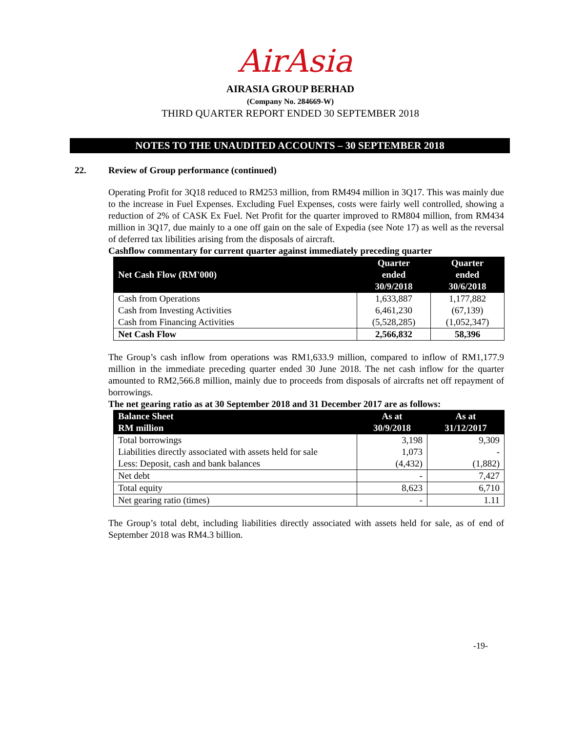AirAsia
AIRASIA GROUP BERHAD
(Company No. 284669-W)
THIRD QUARTER REPORT ENDED 30 SEPTEMBER 2018
NOTES TO THE UNAUDITED ACCOUNTS – 30 SEPTEMBER 2018
22. Review of Group performance (continued)
Operating Profit for 3Q18 reduced to RM253 million, from RM494 million in 3Q17. This was mainly due to the increase in Fuel Expenses. Excluding Fuel Expenses, costs were fairly well controlled, showing a reduction of 2% of CASK Ex Fuel. Net Profit for the quarter improved to RM804 million, from RM434 million in 3Q17, due mainly to a one off gain on the sale of Expedia (see Note 17) as well as the reversal of deferred tax libilities arising from the disposals of aircraft.
Cashflow commentary for current quarter against immediately preceding quarter
| Net Cash Flow (RM'000) | Quarter ended 30/9/2018 | Quarter ended 30/6/2018 |
| --- | --- | --- |
| Cash from Operations | 1,633,887 | 1,177,882 |
| Cash from Investing Activities | 6,461,230 | (67,139) |
| Cash from Financing Activities | (5,528,285) | (1,052,347) |
| Net Cash Flow | 2,566,832 | 58,396 |
The Group’s cash inflow from operations was RM1,633.9 million, compared to inflow of RM1,177.9 million in the immediate preceding quarter ended 30 June 2018. The net cash inflow for the quarter amounted to RM2,566.8 million, mainly due to proceeds from disposals of aircrafts net off repayment of borrowings.
The net gearing ratio as at 30 September 2018 and 31 December 2017 are as follows:
| Balance Sheet RM million | As at 30/9/2018 | As at 31/12/2017 |
| --- | --- | --- |
| Total borrowings | 3,198 | 9,309 |
| Liabilities directly associated with assets held for sale | 1,073 | - |
| Less: Deposit, cash and bank balances | (4,432) | (1,882) |
| Net debt | - | 7,427 |
| Total equity | 8,623 | 6,710 |
| Net gearing ratio (times) | - | 1.11 |
The Group’s total debt, including liabilities directly associated with assets held for sale, as of end of September 2018 was RM4.3 billion.
-19-